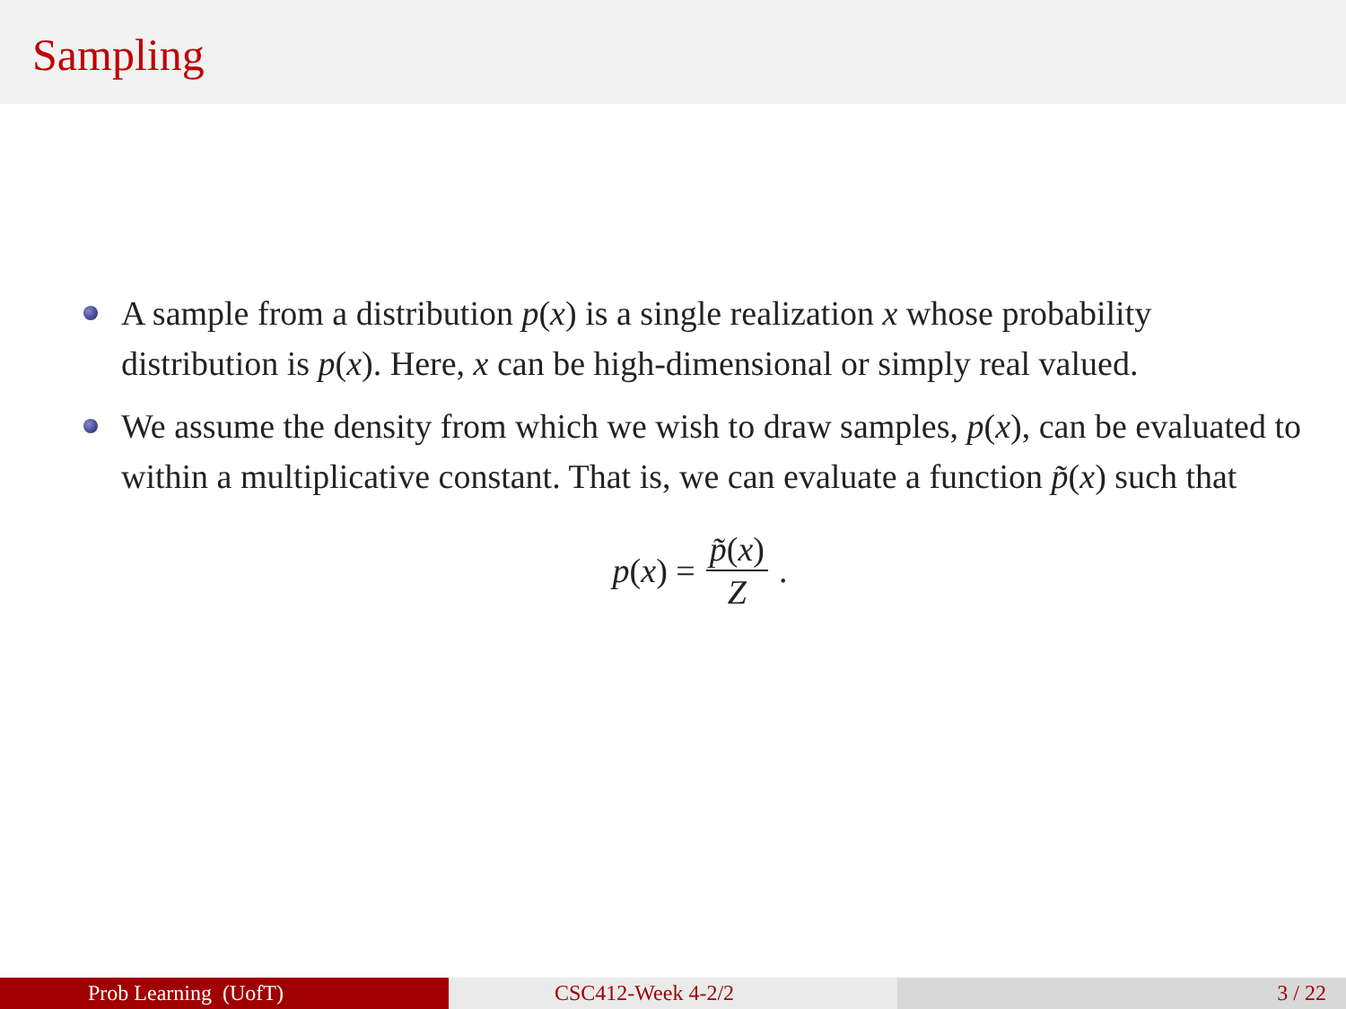Sampling
A sample from a distribution p(x) is a single realization x whose probability distribution is p(x). Here, x can be high-dimensional or simply real valued.
We assume the density from which we wish to draw samples, p(x), can be evaluated to within a multiplicative constant. That is, we can evaluate a function p̃(x) such that
p(x) = p̃(x) Z.
Prob Learning (UofT) CSC412-Week 4-2/2 3 / 22